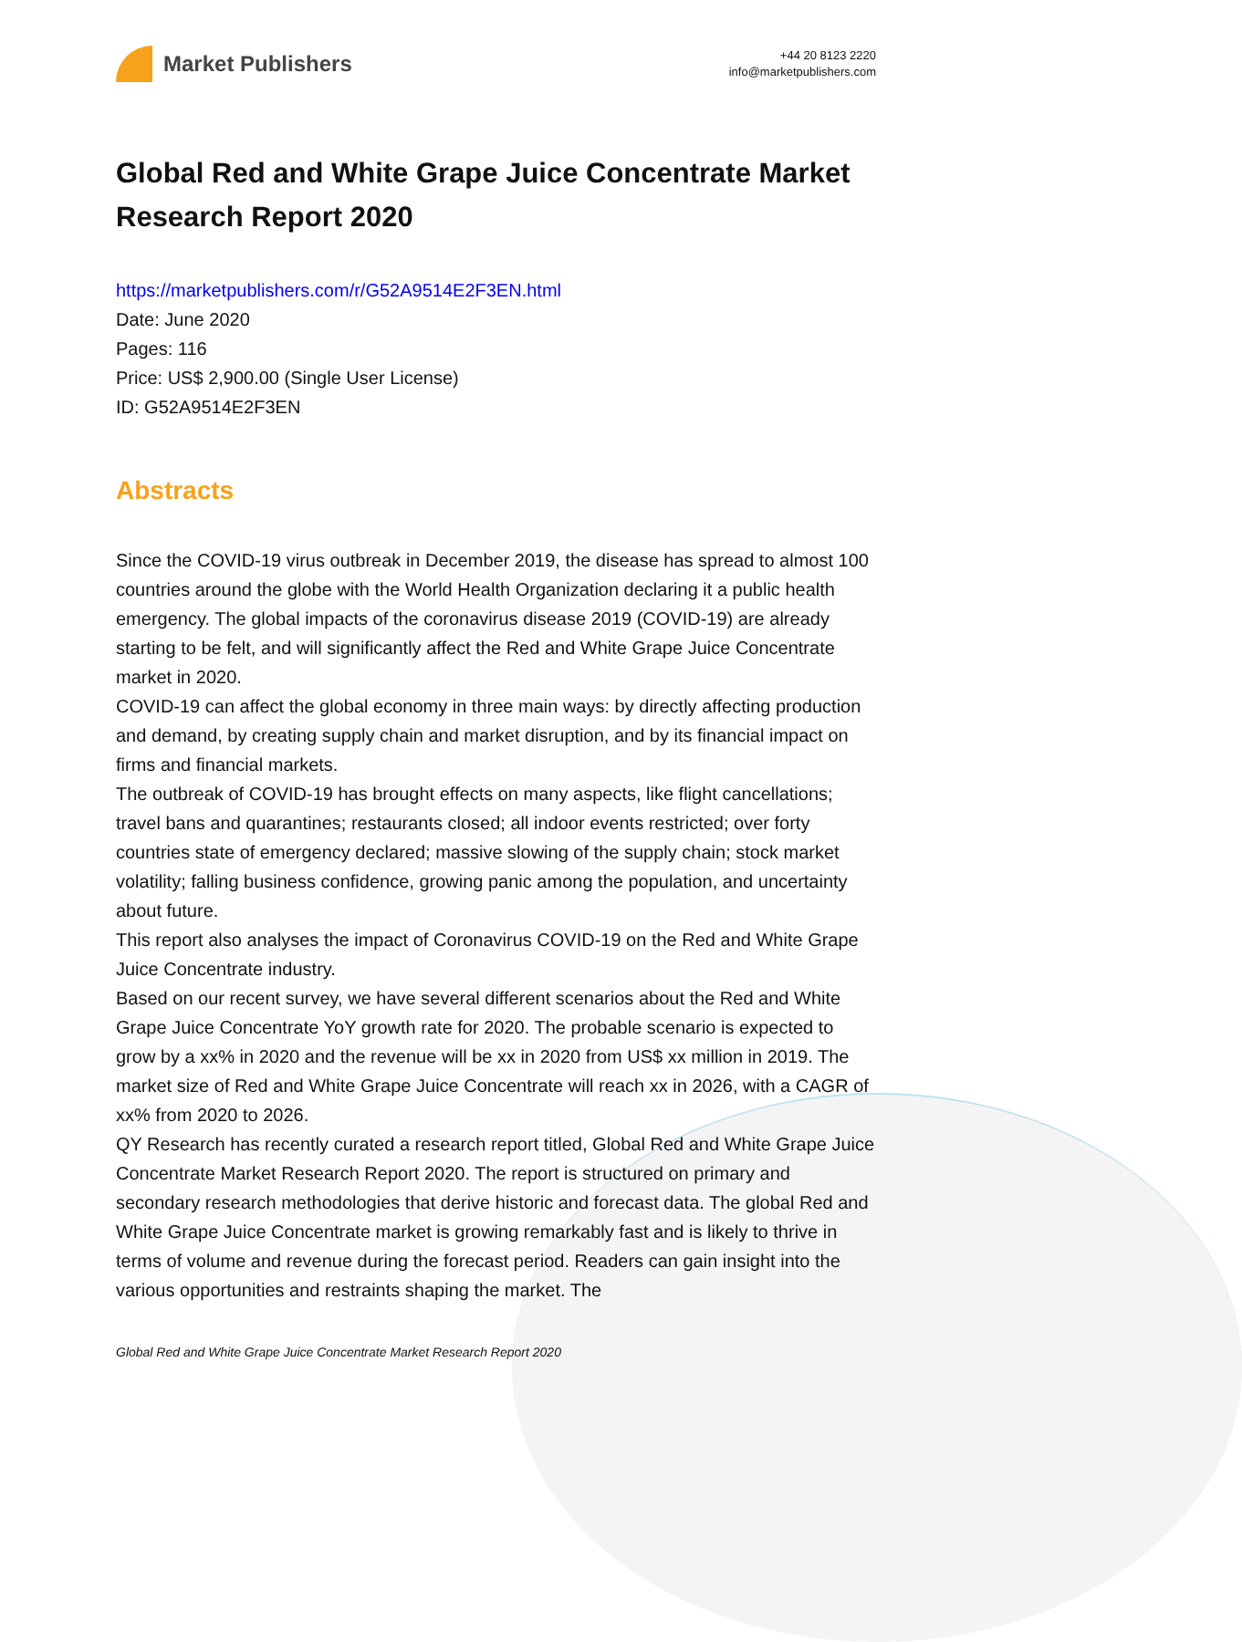Market Publishers
+44 20 8123 2220
info@marketpublishers.com
Global Red and White Grape Juice Concentrate Market Research Report 2020
https://marketpublishers.com/r/G52A9514E2F3EN.html
Date: June 2020
Pages: 116
Price: US$ 2,900.00 (Single User License)
ID: G52A9514E2F3EN
Abstracts
Since the COVID-19 virus outbreak in December 2019, the disease has spread to almost 100 countries around the globe with the World Health Organization declaring it a public health emergency. The global impacts of the coronavirus disease 2019 (COVID-19) are already starting to be felt, and will significantly affect the Red and White Grape Juice Concentrate market in 2020.
COVID-19 can affect the global economy in three main ways: by directly affecting production and demand, by creating supply chain and market disruption, and by its financial impact on firms and financial markets.
The outbreak of COVID-19 has brought effects on many aspects, like flight cancellations; travel bans and quarantines; restaurants closed; all indoor events restricted; over forty countries state of emergency declared; massive slowing of the supply chain; stock market volatility; falling business confidence, growing panic among the population, and uncertainty about future.
This report also analyses the impact of Coronavirus COVID-19 on the Red and White Grape Juice Concentrate industry.
Based on our recent survey, we have several different scenarios about the Red and White Grape Juice Concentrate YoY growth rate for 2020. The probable scenario is expected to grow by a xx% in 2020 and the revenue will be xx in 2020 from US$ xx million in 2019. The market size of Red and White Grape Juice Concentrate will reach xx in 2026, with a CAGR of xx% from 2020 to 2026.
QY Research has recently curated a research report titled, Global Red and White Grape Juice Concentrate Market Research Report 2020. The report is structured on primary and secondary research methodologies that derive historic and forecast data. The global Red and White Grape Juice Concentrate market is growing remarkably fast and is likely to thrive in terms of volume and revenue during the forecast period. Readers can gain insight into the various opportunities and restraints shaping the market. The
Global Red and White Grape Juice Concentrate Market Research Report 2020